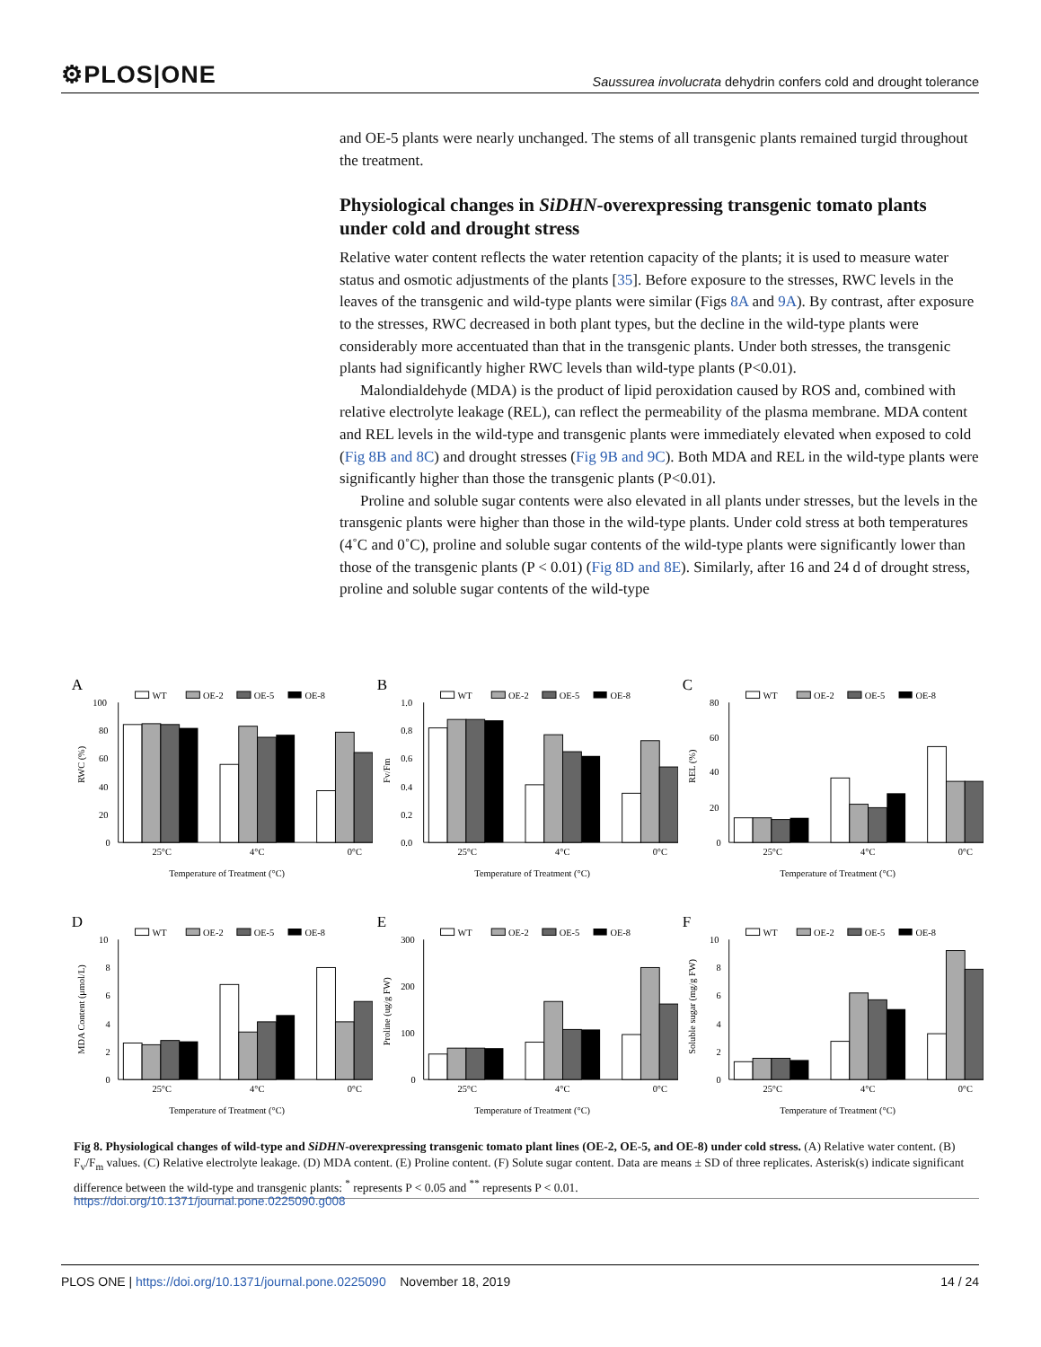⚙PLOS|ONE Saussurea involucrata dehydrin confers cold and drought tolerance
and OE-5 plants were nearly unchanged. The stems of all transgenic plants remained turgid throughout the treatment.
Physiological changes in SiDHN-overexpressing transgenic tomato plants under cold and drought stress
Relative water content reflects the water retention capacity of the plants; it is used to measure water status and osmotic adjustments of the plants [35]. Before exposure to the stresses, RWC levels in the leaves of the transgenic and wild-type plants were similar (Figs 8A and 9A). By contrast, after exposure to the stresses, RWC decreased in both plant types, but the decline in the wild-type plants were considerably more accentuated than that in the transgenic plants. Under both stresses, the transgenic plants had significantly higher RWC levels than wild-type plants (P<0.01).
Malondialdehyde (MDA) is the product of lipid peroxidation caused by ROS and, combined with relative electrolyte leakage (REL), can reflect the permeability of the plasma membrane. MDA content and REL levels in the wild-type and transgenic plants were immediately elevated when exposed to cold (Fig 8B and 8C) and drought stresses (Fig 9B and 9C). Both MDA and REL in the wild-type plants were significantly higher than those the transgenic plants (P<0.01).
Proline and soluble sugar contents were also elevated in all plants under stresses, but the levels in the transgenic plants were higher than those in the wild-type plants. Under cold stress at both temperatures (4˚C and 0˚C), proline and soluble sugar contents of the wild-type plants were significantly lower than those of the transgenic plants (P < 0.01) (Fig 8D and 8E). Similarly, after 16 and 24 d of drought stress, proline and soluble sugar contents of the wild-type
A
WT
OE-2
OE-5
OE-8
100
80
60
40
20
0
RWC (%)
25°C
4°C
0°C
Temperature of Treatment (°C)
B
WT
OE-2
OE-5
OE-8
1.0
0.8
0.6
0.4
0.2
0.0
Fv/Fm
25°C
4°C
0°C
Temperature of Treatment (°C)
C
WT
OE-2
OE-5
OE-8
80
60
40
20
0
REL (%)
25°C
4°C
0°C
Temperature of Treatment (°C)
D
WT
OE-2
OE-5
OE-8
10
8
6
4
2
0
MDA Content (μmol/L)
25°C
4°C
0°C
Temperature of Treatment (°C)
E
WT
OE-2
OE-5
OE-8
300
200
100
0
Proline (ug/g FW)
25°C
4°C
0°C
Temperature of Treatment (°C)
F
WT
OE-2
OE-5
OE-8
10
8
6
4
2
0
Soluble sugar (mg/g FW)
25°C
4°C
0°C
Temperature of Treatment (°C)
Fig 8. Physiological changes of wild-type and SiDHN-overexpressing transgenic tomato plant lines (OE-2, OE-5, and OE-8) under cold stress. (A) Relative water content. (B) F<sub>v</sub>/F<sub>m</sub> values. (C) Relative electrolyte leakage. (D) MDA content. (E) Proline content. (F) Solute sugar content. Data are means ± SD of three replicates. Asterisk(s) indicate significant difference between the wild-type and transgenic plants: <sup>*</sup> represents P < 0.05 and <sup>**</sup> represents P < 0.01.
https://doi.org/10.1371/journal.pone.0225090.g008
PLOS ONE | https://doi.org/10.1371/journal.pone.0225090 November 18, 2019 14 / 24